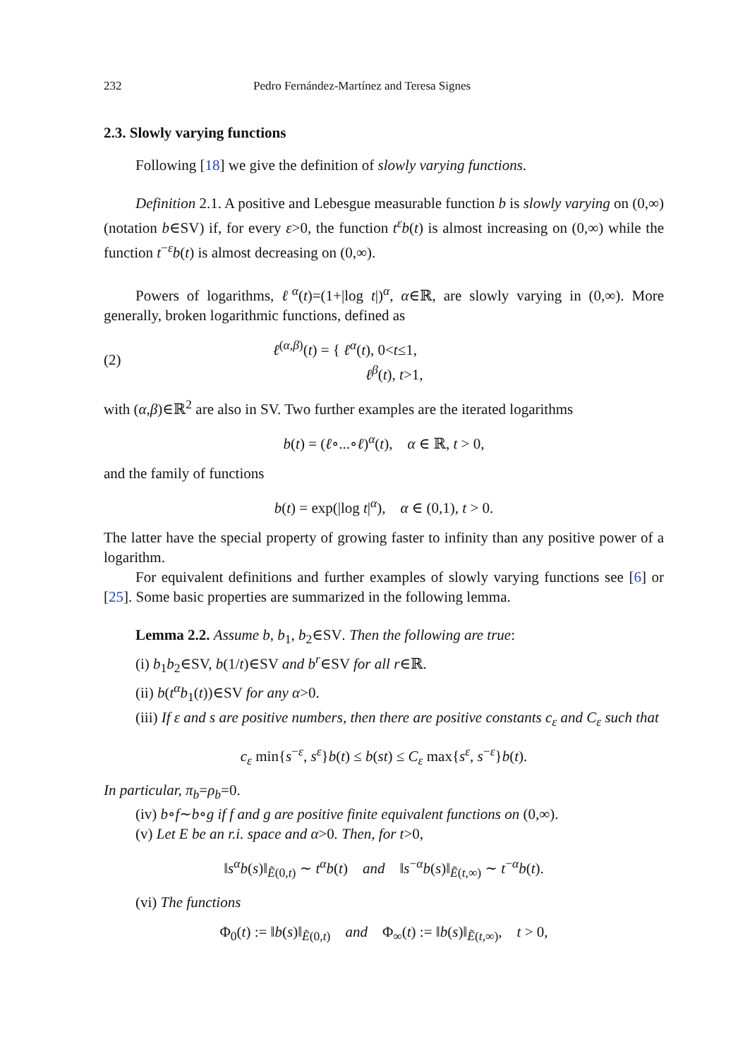232 Pedro Fernández-Martínez and Teresa Signes
2.3. Slowly varying functions
Following [18] we give the definition of slowly varying functions.
Definition 2.1. A positive and Lebesgue measurable function b is slowly varying on (0,∞) (notation b∈SV) if, for every ε>0, the function t<sup>ε</sup>b(t) is almost increasing on (0,∞) while the function t<sup>−ε</sup>b(t) is almost decreasing on (0,∞).
Powers of logarithms, ℓ<sup>α</sup>(t)=(1+|log t|)<sup>α</sup>, α∈ℝ, are slowly varying in (0,∞). More generally, broken logarithmic functions, defined as
(2) ℓ<sup>(α,β)</sup>(t) = { ℓ<sup>α</sup>(t), 0<t≤1,
ℓ<sup>β</sup>(t), t>1,
with (α,β)∈ℝ<sup>2</sup> are also in SV. Two further examples are the iterated logarithms
b(t) = (ℓ∘...∘ℓ)<sup>α</sup>(t), α ∈ ℝ, t > 0,
and the family of functions
b(t) = exp(|log t|<sup>α</sup>), α ∈ (0,1), t > 0.
The latter have the special property of growing faster to infinity than any positive power of a logarithm.
For equivalent definitions and further examples of slowly varying functions see [6] or [25]. Some basic properties are summarized in the following lemma.
Lemma 2.2. Assume b, b<sub>1</sub>, b<sub>2</sub>∈SV. Then the following are true:
(i) b<sub>1</sub>b<sub>2</sub>∈SV, b(1/t)∈SV and b<sup>r</sup>∈SV for all r∈ℝ.
(ii) b(t<sup>α</sup>b<sub>1</sub>(t))∈SV for any α>0.
(iii) If ε and s are positive numbers, then there are positive constants c<sub>ε</sub> and C<sub>ε</sub> such that
c<sub>ε</sub> min{s<sup>−ε</sup>, s<sup>ε</sup>}b(t) ≤ b(st) ≤ C<sub>ε</sub> max{s<sup>ε</sup>, s<sup>−ε</sup>}b(t).
In particular, π<sub>b</sub>=ρ<sub>b</sub>=0.
(iv) b∘f∼b∘g if f and g are positive finite equivalent functions on (0,∞).
(v) Let E be an r.i. space and α>0. Then, for t>0,
‖s<sup>α</sup>b(s)‖<sub>Ẽ(0,t)</sub> ∼ t<sup>α</sup>b(t) and ‖s<sup>−α</sup>b(s)‖<sub>Ẽ(t,∞)</sub> ∼ t<sup>−α</sup>b(t).
(vi) The functions
Φ<sub>0</sub>(t) := ‖b(s)‖<sub>Ẽ(0,t)</sub> and Φ<sub>∞</sub>(t) := ‖b(s)‖<sub>Ẽ(t,∞)</sub>, t > 0,